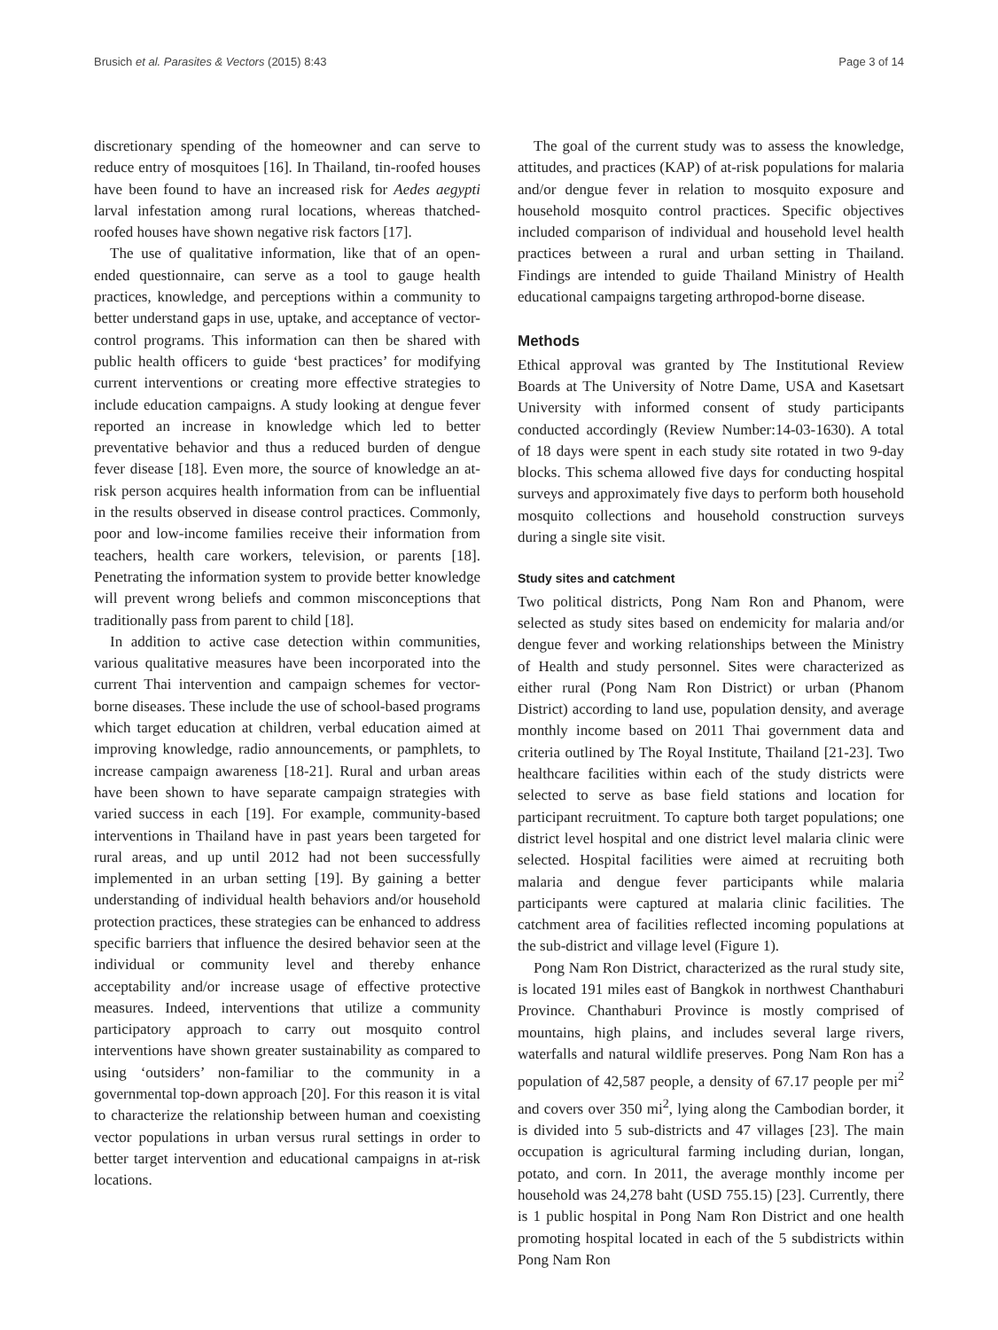Brusich et al. Parasites & Vectors (2015) 8:43 Page 3 of 14
discretionary spending of the homeowner and can serve to reduce entry of mosquitoes [16]. In Thailand, tin-roofed houses have been found to have an increased risk for Aedes aegypti larval infestation among rural locations, whereas thatched-roofed houses have shown negative risk factors [17].
The use of qualitative information, like that of an open-ended questionnaire, can serve as a tool to gauge health practices, knowledge, and perceptions within a community to better understand gaps in use, uptake, and acceptance of vector-control programs. This information can then be shared with public health officers to guide ‘best practices’ for modifying current interventions or creating more effective strategies to include education campaigns. A study looking at dengue fever reported an increase in knowledge which led to better preventative behavior and thus a reduced burden of dengue fever disease [18]. Even more, the source of knowledge an at-risk person acquires health information from can be influential in the results observed in disease control practices. Commonly, poor and low-income families receive their information from teachers, health care workers, television, or parents [18]. Penetrating the information system to provide better knowledge will prevent wrong beliefs and common misconceptions that traditionally pass from parent to child [18].
In addition to active case detection within communities, various qualitative measures have been incorporated into the current Thai intervention and campaign schemes for vector-borne diseases. These include the use of school-based programs which target education at children, verbal education aimed at improving knowledge, radio announcements, or pamphlets, to increase campaign awareness [18-21]. Rural and urban areas have been shown to have separate campaign strategies with varied success in each [19]. For example, community-based interventions in Thailand have in past years been targeted for rural areas, and up until 2012 had not been successfully implemented in an urban setting [19]. By gaining a better understanding of individual health behaviors and/or household protection practices, these strategies can be enhanced to address specific barriers that influence the desired behavior seen at the individual or community level and thereby enhance acceptability and/or increase usage of effective protective measures. Indeed, interventions that utilize a community participatory approach to carry out mosquito control interventions have shown greater sustainability as compared to using ‘outsiders’ non-familiar to the community in a governmental top-down approach [20]. For this reason it is vital to characterize the relationship between human and coexisting vector populations in urban versus rural settings in order to better target intervention and educational campaigns in at-risk locations.
The goal of the current study was to assess the knowledge, attitudes, and practices (KAP) of at-risk populations for malaria and/or dengue fever in relation to mosquito exposure and household mosquito control practices. Specific objectives included comparison of individual and household level health practices between a rural and urban setting in Thailand. Findings are intended to guide Thailand Ministry of Health educational campaigns targeting arthropod-borne disease.
Methods
Ethical approval was granted by The Institutional Review Boards at The University of Notre Dame, USA and Kasetsart University with informed consent of study participants conducted accordingly (Review Number:14-03-1630). A total of 18 days were spent in each study site rotated in two 9-day blocks. This schema allowed five days for conducting hospital surveys and approximately five days to perform both household mosquito collections and household construction surveys during a single site visit.
Study sites and catchment
Two political districts, Pong Nam Ron and Phanom, were selected as study sites based on endemicity for malaria and/or dengue fever and working relationships between the Ministry of Health and study personnel. Sites were characterized as either rural (Pong Nam Ron District) or urban (Phanom District) according to land use, population density, and average monthly income based on 2011 Thai government data and criteria outlined by The Royal Institute, Thailand [21-23]. Two healthcare facilities within each of the study districts were selected to serve as base field stations and location for participant recruitment. To capture both target populations; one district level hospital and one district level malaria clinic were selected. Hospital facilities were aimed at recruiting both malaria and dengue fever participants while malaria participants were captured at malaria clinic facilities. The catchment area of facilities reflected incoming populations at the sub-district and village level (Figure 1).
Pong Nam Ron District, characterized as the rural study site, is located 191 miles east of Bangkok in northwest Chanthaburi Province. Chanthaburi Province is mostly comprised of mountains, high plains, and includes several large rivers, waterfalls and natural wildlife preserves. Pong Nam Ron has a population of 42,587 people, a density of 67.17 people per mi<sup>2</sup> and covers over 350 mi<sup>2</sup>, lying along the Cambodian border, it is divided into 5 sub-districts and 47 villages [23]. The main occupation is agricultural farming including durian, longan, potato, and corn. In 2011, the average monthly income per household was 24,278 baht (USD 755.15) [23]. Currently, there is 1 public hospital in Pong Nam Ron District and one health promoting hospital located in each of the 5 subdistricts within Pong Nam Ron